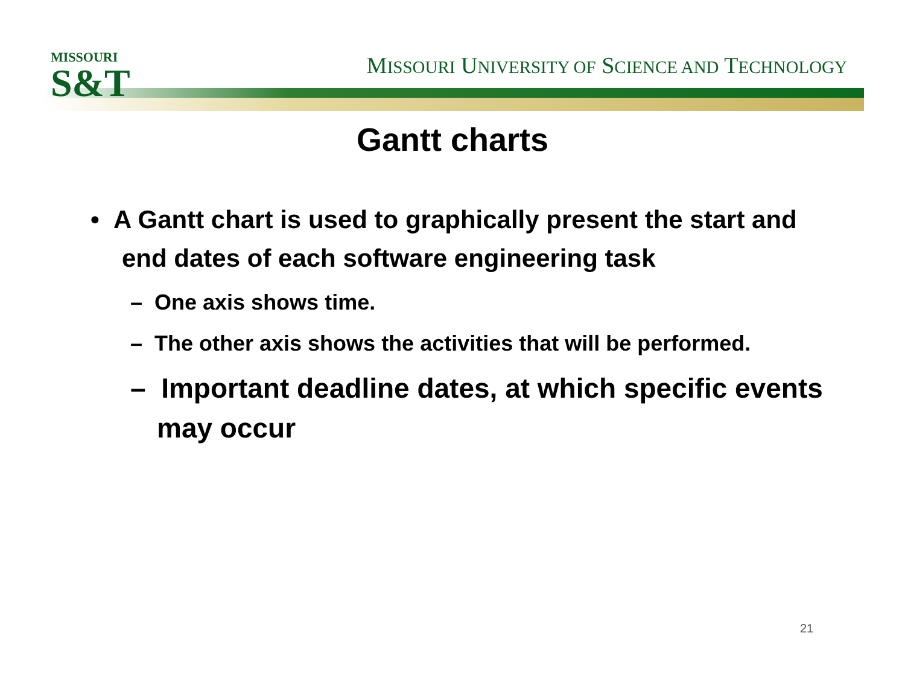MISSOURI
S&T
MISSOURI UNIVERSITY OF SCIENCE AND TECHNOLOGY
Gantt charts
• A Gantt chart is used to graphically present the start and end dates of each software engineering task
– One axis shows time.
– The other axis shows the activities that will be performed.
– Important deadline dates, at which specific events may occur
21